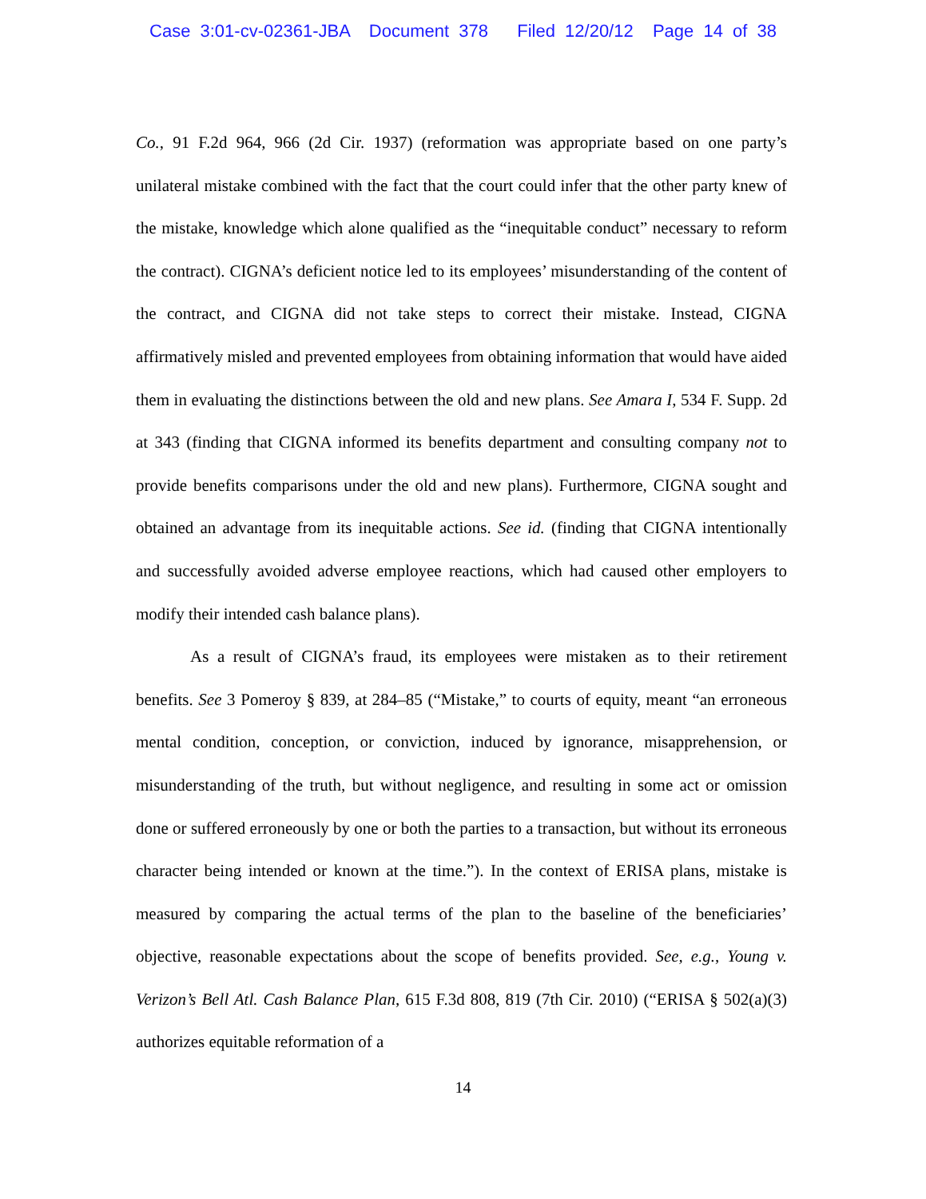Case 3:01-cv-02361-JBA Document 378 Filed 12/20/12 Page 14 of 38
Co., 91 F.2d 964, 966 (2d Cir. 1937) (reformation was appropriate based on one party’s unilateral mistake combined with the fact that the court could infer that the other party knew of the mistake, knowledge which alone qualified as the “inequitable conduct” necessary to reform the contract). CIGNA’s deficient notice led to its employees’ misunderstanding of the content of the contract, and CIGNA did not take steps to correct their mistake. Instead, CIGNA affirmatively misled and prevented employees from obtaining information that would have aided them in evaluating the distinctions between the old and new plans. See Amara I, 534 F. Supp. 2d at 343 (finding that CIGNA informed its benefits department and consulting company not to provide benefits comparisons under the old and new plans). Furthermore, CIGNA sought and obtained an advantage from its inequitable actions. See id. (finding that CIGNA intentionally and successfully avoided adverse employee reactions, which had caused other employers to modify their intended cash balance plans).
As a result of CIGNA’s fraud, its employees were mistaken as to their retirement benefits. See 3 Pomeroy § 839, at 284–85 (“Mistake,” to courts of equity, meant “an erroneous mental condition, conception, or conviction, induced by ignorance, misapprehension, or misunderstanding of the truth, but without negligence, and resulting in some act or omission done or suffered erroneously by one or both the parties to a transaction, but without its erroneous character being intended or known at the time.”). In the context of ERISA plans, mistake is measured by comparing the actual terms of the plan to the baseline of the beneficiaries’ objective, reasonable expectations about the scope of benefits provided. See, e.g., Young v. Verizon’s Bell Atl. Cash Balance Plan, 615 F.3d 808, 819 (7th Cir. 2010) (“ERISA § 502(a)(3) authorizes equitable reformation of a
14